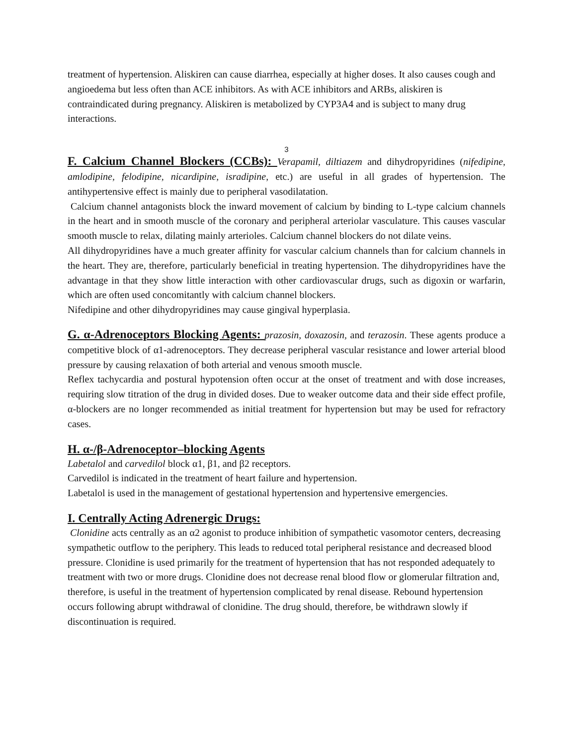treatment of hypertension. Aliskiren can cause diarrhea, especially at higher doses. It also causes cough and angioedema but less often than ACE inhibitors. As with ACE inhibitors and ARBs, aliskiren is contraindicated during pregnancy. Aliskiren is metabolized by CYP3A4 and is subject to many drug interactions.
3
F. Calcium Channel Blockers (CCBs): Verapamil, diltiazem and dihydropyridines (nifedipine, amlodipine, felodipine, nicardipine, isradipine, etc.) are useful in all grades of hypertension. The antihypertensive effect is mainly due to peripheral vasodilatation.
Calcium channel antagonists block the inward movement of calcium by binding to L-type calcium channels in the heart and in smooth muscle of the coronary and peripheral arteriolar vasculature. This causes vascular smooth muscle to relax, dilating mainly arterioles. Calcium channel blockers do not dilate veins.
All dihydropyridines have a much greater affinity for vascular calcium channels than for calcium channels in the heart. They are, therefore, particularly beneficial in treating hypertension. The dihydropyridines have the advantage in that they show little interaction with other cardiovascular drugs, such as digoxin or warfarin, which are often used concomitantly with calcium channel blockers.
Nifedipine and other dihydropyridines may cause gingival hyperplasia.
G. α-Adrenoceptors Blocking Agents: prazosin, doxazosin, and terazosin. These agents produce a competitive block of α1-adrenoceptors. They decrease peripheral vascular resistance and lower arterial blood pressure by causing relaxation of both arterial and venous smooth muscle.
Reflex tachycardia and postural hypotension often occur at the onset of treatment and with dose increases, requiring slow titration of the drug in divided doses. Due to weaker outcome data and their side effect profile, α-blockers are no longer recommended as initial treatment for hypertension but may be used for refractory cases.
H. α-/β-Adrenoceptor–blocking Agents
Labetalol and carvedilol block α1, β1, and β2 receptors.
Carvedilol is indicated in the treatment of heart failure and hypertension.
Labetalol is used in the management of gestational hypertension and hypertensive emergencies.
I. Centrally Acting Adrenergic Drugs:
Clonidine acts centrally as an α2 agonist to produce inhibition of sympathetic vasomotor centers, decreasing sympathetic outflow to the periphery. This leads to reduced total peripheral resistance and decreased blood pressure. Clonidine is used primarily for the treatment of hypertension that has not responded adequately to treatment with two or more drugs. Clonidine does not decrease renal blood flow or glomerular filtration and, therefore, is useful in the treatment of hypertension complicated by renal disease. Rebound hypertension occurs following abrupt withdrawal of clonidine. The drug should, therefore, be withdrawn slowly if discontinuation is required.